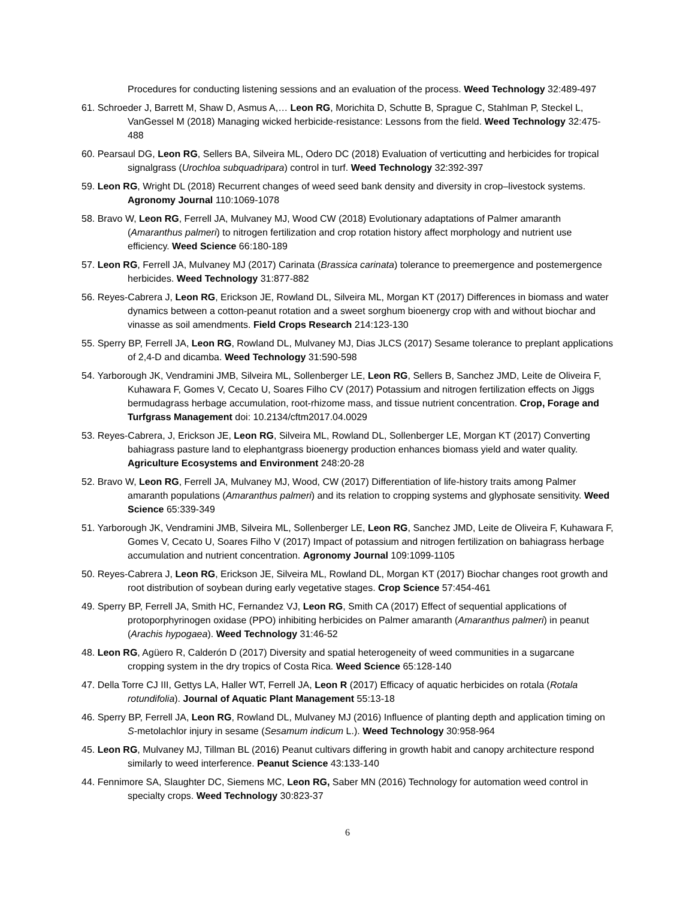Procedures for conducting listening sessions and an evaluation of the process. Weed Technology 32:489-497
61. Schroeder J, Barrett M, Shaw D, Asmus A,… Leon RG, Morichita D, Schutte B, Sprague C, Stahlman P, Steckel L, VanGessel M (2018) Managing wicked herbicide-resistance: Lessons from the field. Weed Technology 32:475-488
60. Pearsaul DG, Leon RG, Sellers BA, Silveira ML, Odero DC (2018) Evaluation of verticutting and herbicides for tropical signalgrass (Urochloa subquadripara) control in turf. Weed Technology 32:392-397
59. Leon RG, Wright DL (2018) Recurrent changes of weed seed bank density and diversity in crop–livestock systems. Agronomy Journal 110:1069-1078
58. Bravo W, Leon RG, Ferrell JA, Mulvaney MJ, Wood CW (2018) Evolutionary adaptations of Palmer amaranth (Amaranthus palmeri) to nitrogen fertilization and crop rotation history affect morphology and nutrient use efficiency. Weed Science 66:180-189
57. Leon RG, Ferrell JA, Mulvaney MJ (2017) Carinata (Brassica carinata) tolerance to preemergence and postemergence herbicides. Weed Technology 31:877-882
56. Reyes-Cabrera J, Leon RG, Erickson JE, Rowland DL, Silveira ML, Morgan KT (2017) Differences in biomass and water dynamics between a cotton-peanut rotation and a sweet sorghum bioenergy crop with and without biochar and vinasse as soil amendments. Field Crops Research 214:123-130
55. Sperry BP, Ferrell JA, Leon RG, Rowland DL, Mulvaney MJ, Dias JLCS (2017) Sesame tolerance to preplant applications of 2,4-D and dicamba. Weed Technology 31:590-598
54. Yarborough JK, Vendramini JMB, Silveira ML, Sollenberger LE, Leon RG, Sellers B, Sanchez JMD, Leite de Oliveira F, Kuhawara F, Gomes V, Cecato U, Soares Filho CV (2017) Potassium and nitrogen fertilization effects on Jiggs bermudagrass herbage accumulation, root-rhizome mass, and tissue nutrient concentration. Crop, Forage and Turfgrass Management doi: 10.2134/cftm2017.04.0029
53. Reyes-Cabrera, J, Erickson JE, Leon RG, Silveira ML, Rowland DL, Sollenberger LE, Morgan KT (2017) Converting bahiagrass pasture land to elephantgrass bioenergy production enhances biomass yield and water quality. Agriculture Ecosystems and Environment 248:20-28
52. Bravo W, Leon RG, Ferrell JA, Mulvaney MJ, Wood, CW (2017) Differentiation of life-history traits among Palmer amaranth populations (Amaranthus palmeri) and its relation to cropping systems and glyphosate sensitivity. Weed Science 65:339-349
51. Yarborough JK, Vendramini JMB, Silveira ML, Sollenberger LE, Leon RG, Sanchez JMD, Leite de Oliveira F, Kuhawara F, Gomes V, Cecato U, Soares Filho V (2017) Impact of potassium and nitrogen fertilization on bahiagrass herbage accumulation and nutrient concentration. Agronomy Journal 109:1099-1105
50. Reyes-Cabrera J, Leon RG, Erickson JE, Silveira ML, Rowland DL, Morgan KT (2017) Biochar changes root growth and root distribution of soybean during early vegetative stages. Crop Science 57:454-461
49. Sperry BP, Ferrell JA, Smith HC, Fernandez VJ, Leon RG, Smith CA (2017) Effect of sequential applications of protoporphyrinogen oxidase (PPO) inhibiting herbicides on Palmer amaranth (Amaranthus palmeri) in peanut (Arachis hypogaea). Weed Technology 31:46-52
48. Leon RG, Agüero R, Calderón D (2017) Diversity and spatial heterogeneity of weed communities in a sugarcane cropping system in the dry tropics of Costa Rica. Weed Science 65:128-140
47. Della Torre CJ III, Gettys LA, Haller WT, Ferrell JA, Leon R (2017) Efficacy of aquatic herbicides on rotala (Rotala rotundifolia). Journal of Aquatic Plant Management 55:13-18
46. Sperry BP, Ferrell JA, Leon RG, Rowland DL, Mulvaney MJ (2016) Influence of planting depth and application timing on S-metolachlor injury in sesame (Sesamum indicum L.). Weed Technology 30:958-964
45. Leon RG, Mulvaney MJ, Tillman BL (2016) Peanut cultivars differing in growth habit and canopy architecture respond similarly to weed interference. Peanut Science 43:133-140
44. Fennimore SA, Slaughter DC, Siemens MC, Leon RG, Saber MN (2016) Technology for automation weed control in specialty crops. Weed Technology 30:823-37
6